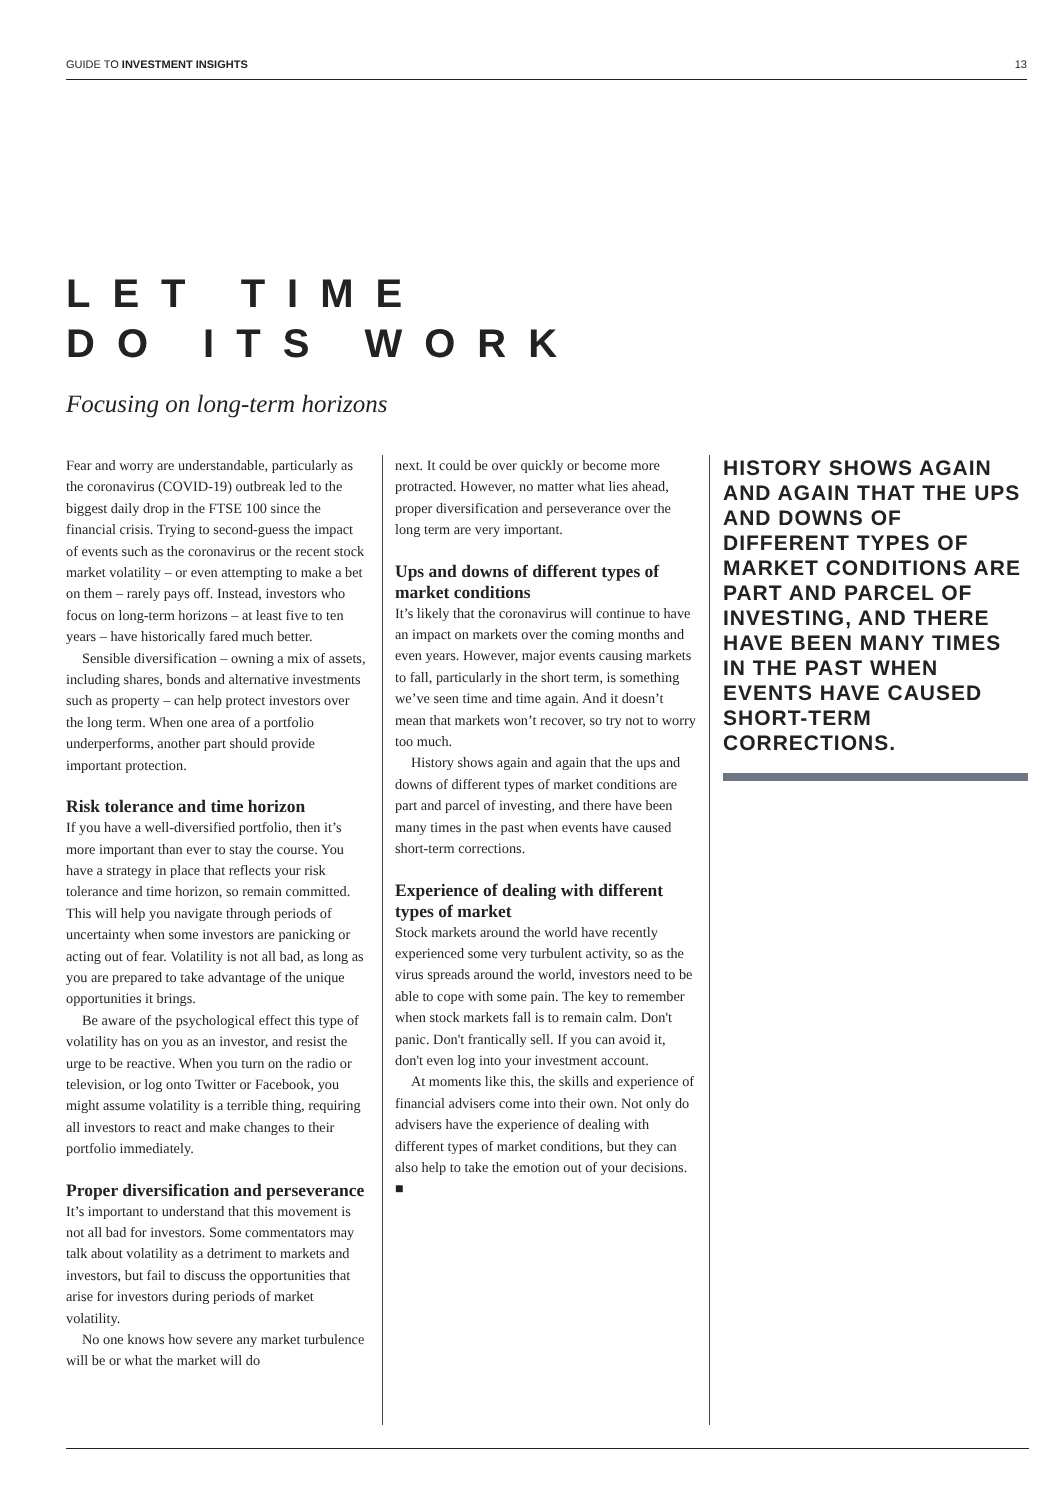GUIDE TO INVESTMENT INSIGHTS 13
LET TIME
DO ITS WORK
Focusing on long-term horizons
Fear and worry are understandable, particularly as the coronavirus (COVID-19) outbreak led to the biggest daily drop in the FTSE 100 since the financial crisis. Trying to second-guess the impact of events such as the coronavirus or the recent stock market volatility – or even attempting to make a bet on them – rarely pays off. Instead, investors who focus on long-term horizons – at least five to ten years – have historically fared much better.
Sensible diversification – owning a mix of assets, including shares, bonds and alternative investments such as property – can help protect investors over the long term. When one area of a portfolio underperforms, another part should provide important protection.
Risk tolerance and time horizon
If you have a well-diversified portfolio, then it’s more important than ever to stay the course. You have a strategy in place that reflects your risk tolerance and time horizon, so remain committed. This will help you navigate through periods of uncertainty when some investors are panicking or acting out of fear. Volatility is not all bad, as long as you are prepared to take advantage of the unique opportunities it brings.
Be aware of the psychological effect this type of volatility has on you as an investor, and resist the urge to be reactive. When you turn on the radio or television, or log onto Twitter or Facebook, you might assume volatility is a terrible thing, requiring all investors to react and make changes to their portfolio immediately.
Proper diversification and perseverance
It’s important to understand that this movement is not all bad for investors. Some commentators may talk about volatility as a detriment to markets and investors, but fail to discuss the opportunities that arise for investors during periods of market volatility.
No one knows how severe any market turbulence will be or what the market will do
next. It could be over quickly or become more protracted. However, no matter what lies ahead, proper diversification and perseverance over the long term are very important.
Ups and downs of different types of market conditions
It’s likely that the coronavirus will continue to have an impact on markets over the coming months and even years. However, major events causing markets to fall, particularly in the short term, is something we’ve seen time and time again. And it doesn’t mean that markets won’t recover, so try not to worry too much.
History shows again and again that the ups and downs of different types of market conditions are part and parcel of investing, and there have been many times in the past when events have caused short-term corrections.
Experience of dealing with different types of market
Stock markets around the world have recently experienced some very turbulent activity, so as the virus spreads around the world, investors need to be able to cope with some pain. The key to remember when stock markets fall is to remain calm. Don't panic. Don't frantically sell. If you can avoid it, don't even log into your investment account.
At moments like this, the skills and experience of financial advisers come into their own. Not only do advisers have the experience of dealing with different types of market conditions, but they can also help to take the emotion out of your decisions. ■
HISTORY SHOWS AGAIN AND AGAIN THAT THE UPS AND DOWNS OF DIFFERENT TYPES OF MARKET CONDITIONS ARE PART AND PARCEL OF INVESTING, AND THERE HAVE BEEN MANY TIMES IN THE PAST WHEN EVENTS HAVE CAUSED SHORT-TERM CORRECTIONS.